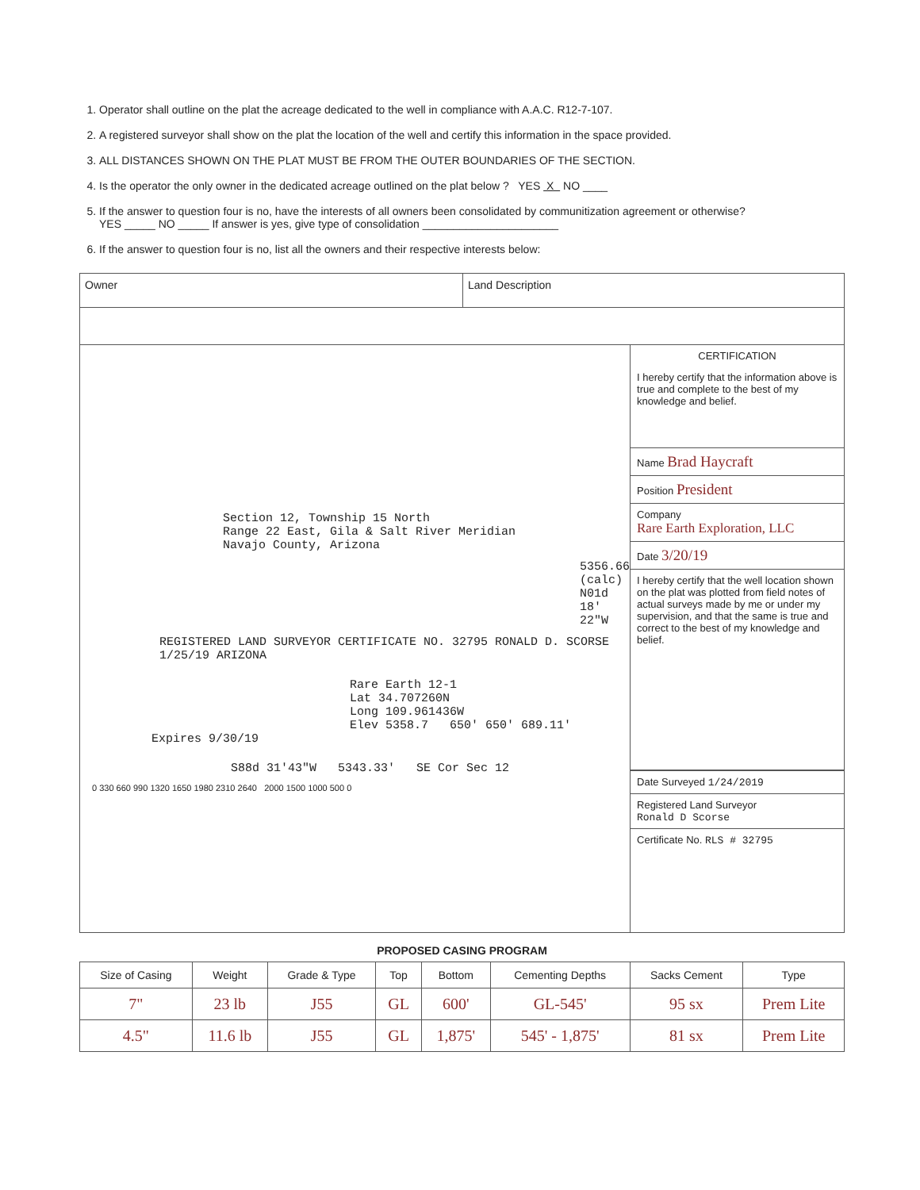1. Operator shall outline on the plat the acreage dedicated to the well in compliance with A.A.C. R12-7-107.
2. A registered surveyor shall show on the plat the location of the well and certify this information in the space provided.
3. ALL DISTANCES SHOWN ON THE PLAT MUST BE FROM THE OUTER BOUNDARIES OF THE SECTION.
4. Is the operator the only owner in the dedicated acreage outlined on the plat below ? YES X NO ____
5. If the answer to question four is no, have the interests of all owners been consolidated by communitization agreement or otherwise?
YES _____ NO _____ If answer is yes, give type of consolidation ______________________
6. If the answer to question four is no, list all the owners and their respective interests below:
Owner Land Description
Section 12, Township 15 North
Range 22 East, Gila & Salt River Meridian
Navajo County, Arizona
5356.66 (calc) N01d 18' 22"W
REGISTERED LAND SURVEYOR CERTIFICATE NO. 32795 RONALD D. SCORSE 1/25/19 ARIZONA
Rare Earth 12-1
Lat 34.707260N
Long 109.961436W
Elev 5358.7 650' 650' 689.11'
Expires 9/30/19
S88d 31'43"W 5343.33' SE Cor Sec 12
0 330 660 990 1320 1650 1980 2310 2640 2000 1500 1000 500 0
CERTIFICATION
I hereby certify that the information above is true and complete to the best of my knowledge and belief.
Name Brad Haycraft
Position President
Company
Rare Earth Exploration, LLC
Date 3/20/19
I hereby certify that the well location shown on the plat was plotted from field notes of actual surveys made by me or under my supervision, and that the same is true and correct to the best of my knowledge and belief.
Date Surveyed 1/24/2019
Registered Land Surveyor
Ronald D Scorse
Certificate No. RLS # 32795
PROPOSED CASING PROGRAM
| Size of Casing | Weight | Grade & Type | Top | Bottom | Cementing Depths | Sacks Cement | Type |
| --- | --- | --- | --- | --- | --- | --- | --- |
| 7" | 23 lb | J55 | GL | 600' | GL-545' | 95 sx | Prem Lite |
| 4.5" | 11.6 lb | J55 | GL | 1,875' | 545' - 1,875' | 81 sx | Prem Lite |